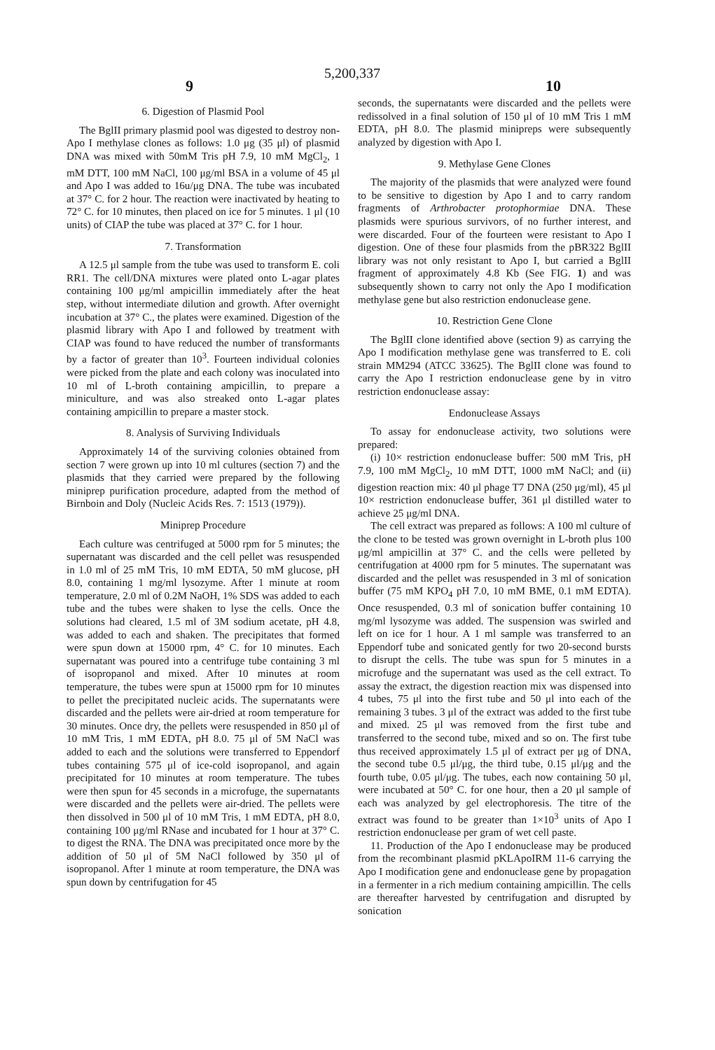5,200,337
9 10
6. Digestion of Plasmid Pool
The BglII primary plasmid pool was digested to destroy non-Apo I methylase clones as follows: 1.0 μg (35 μl) of plasmid DNA was mixed with 50mM Tris pH 7.9, 10 mM MgCl<sub>2</sub>, 1 mM DTT, 100 mM NaCl, 100 μg/ml BSA in a volume of 45 μl and Apo I was added to 16u/μg DNA. The tube was incubated at 37° C. for 2 hour. The reaction were inactivated by heating to 72° C. for 10 minutes, then placed on ice for 5 minutes. 1 μl (10 units) of CIAP the tube was placed at 37° C. for 1 hour.
7. Transformation
A 12.5 μl sample from the tube was used to transform E. coli RR1. The cell/DNA mixtures were plated onto L-agar plates containing 100 μg/ml ampicillin immediately after the heat step, without intermediate dilution and growth. After overnight incubation at 37° C., the plates were examined. Digestion of the plasmid library with Apo I and followed by treatment with CIAP was found to have reduced the number of transformants by a factor of greater than 10<sup>3</sup>. Fourteen individual colonies were picked from the plate and each colony was inoculated into 10 ml of L-broth containing ampicillin, to prepare a miniculture, and was also streaked onto L-agar plates containing ampicillin to prepare a master stock.
8. Analysis of Surviving Individuals
Approximately 14 of the surviving colonies obtained from section 7 were grown up into 10 ml cultures (section 7) and the plasmids that they carried were prepared by the following miniprep purification procedure, adapted from the method of Birnboin and Doly (Nucleic Acids Res. 7: 1513 (1979)).
Miniprep Procedure
Each culture was centrifuged at 5000 rpm for 5 minutes; the supernatant was discarded and the cell pellet was resuspended in 1.0 ml of 25 mM Tris, 10 mM EDTA, 50 mM glucose, pH 8.0, containing 1 mg/ml lysozyme. After 1 minute at room temperature, 2.0 ml of 0.2M NaOH, 1% SDS was added to each tube and the tubes were shaken to lyse the cells. Once the solutions had cleared, 1.5 ml of 3M sodium acetate, pH 4.8, was added to each and shaken. The precipitates that formed were spun down at 15000 rpm, 4° C. for 10 minutes. Each supernatant was poured into a centrifuge tube containing 3 ml of isopropanol and mixed. After 10 minutes at room temperature, the tubes were spun at 15000 rpm for 10 minutes to pellet the precipitated nucleic acids. The supernatants were discarded and the pellets were air-dried at room temperature for 30 minutes. Once dry, the pellets were resuspended in 850 μl of 10 mM Tris, 1 mM EDTA, pH 8.0. 75 μl of 5M NaCl was added to each and the solutions were transferred to Eppendorf tubes containing 575 μl of ice-cold isopropanol, and again precipitated for 10 minutes at room temperature. The tubes were then spun for 45 seconds in a microfuge, the supernatants were discarded and the pellets were air-dried. The pellets were then dissolved in 500 μl of 10 mM Tris, 1 mM EDTA, pH 8.0, containing 100 μg/ml RNase and incubated for 1 hour at 37° C. to digest the RNA. The DNA was precipitated once more by the addition of 50 μl of 5M NaCl followed by 350 μl of isopropanol. After 1 minute at room temperature, the DNA was spun down by centrifugation for 45
seconds, the supernatants were discarded and the pellets were redissolved in a final solution of 150 μl of 10 mM Tris 1 mM EDTA, pH 8.0. The plasmid minipreps were subsequently analyzed by digestion with Apo I.
9. Methylase Gene Clones
The majority of the plasmids that were analyzed were found to be sensitive to digestion by Apo I and to carry random fragments of Arthrobacter protophormiae DNA. These plasmids were spurious survivors, of no further interest, and were discarded. Four of the fourteen were resistant to Apo I digestion. One of these four plasmids from the pBR322 BglII library was not only resistant to Apo I, but carried a BglII fragment of approximately 4.8 Kb (See FIG. 1) and was subsequently shown to carry not only the Apo I modification methylase gene but also restriction endonuclease gene.
10. Restriction Gene Clone
The BglII clone identified above (section 9) as carrying the Apo I modification methylase gene was transferred to E. coli strain MM294 (ATCC 33625). The BglII clone was found to carry the Apo I restriction endonuclease gene by in vitro restriction endonuclease assay:
Endonuclease Assays
To assay for endonuclease activity, two solutions were prepared:
(i) 10× restriction endonuclease buffer: 500 mM Tris, pH 7.9, 100 mM MgCl<sub>2</sub>, 10 mM DTT, 1000 mM NaCl; and (ii) digestion reaction mix: 40 μl phage T7 DNA (250 μg/ml), 45 μl 10× restriction endonuclease buffer, 361 μl distilled water to achieve 25 μg/ml DNA.
The cell extract was prepared as follows: A 100 ml culture of the clone to be tested was grown overnight in L-broth plus 100 μg/ml ampicillin at 37° C. and the cells were pelleted by centrifugation at 4000 rpm for 5 minutes. The supernatant was discarded and the pellet was resuspended in 3 ml of sonication buffer (75 mM KPO<sub>4</sub> pH 7.0, 10 mM BME, 0.1 mM EDTA). Once resuspended, 0.3 ml of sonication buffer containing 10 mg/ml lysozyme was added. The suspension was swirled and left on ice for 1 hour. A 1 ml sample was transferred to an Eppendorf tube and sonicated gently for two 20-second bursts to disrupt the cells. The tube was spun for 5 minutes in a microfuge and the supernatant was used as the cell extract. To assay the extract, the digestion reaction mix was dispensed into 4 tubes, 75 μl into the first tube and 50 μl into each of the remaining 3 tubes. 3 μl of the extract was added to the first tube and mixed. 25 μl was removed from the first tube and transferred to the second tube, mixed and so on. The first tube thus received approximately 1.5 μl of extract per μg of DNA, the second tube 0.5 μl/μg, the third tube, 0.15 μl/μg and the fourth tube, 0.05 μl/μg. The tubes, each now containing 50 μl, were incubated at 50° C. for one hour, then a 20 μl sample of each was analyzed by gel electrophoresis. The titre of the extract was found to be greater than 1×10<sup>3</sup> units of Apo I restriction endonuclease per gram of wet cell paste.
11. Production of the Apo I endonuclease may be produced from the recombinant plasmid pKLApoIRM 11-6 carrying the Apo I modification gene and endonuclease gene by propagation in a fermenter in a rich medium containing ampicillin. The cells are thereafter harvested by centrifugation and disrupted by sonication